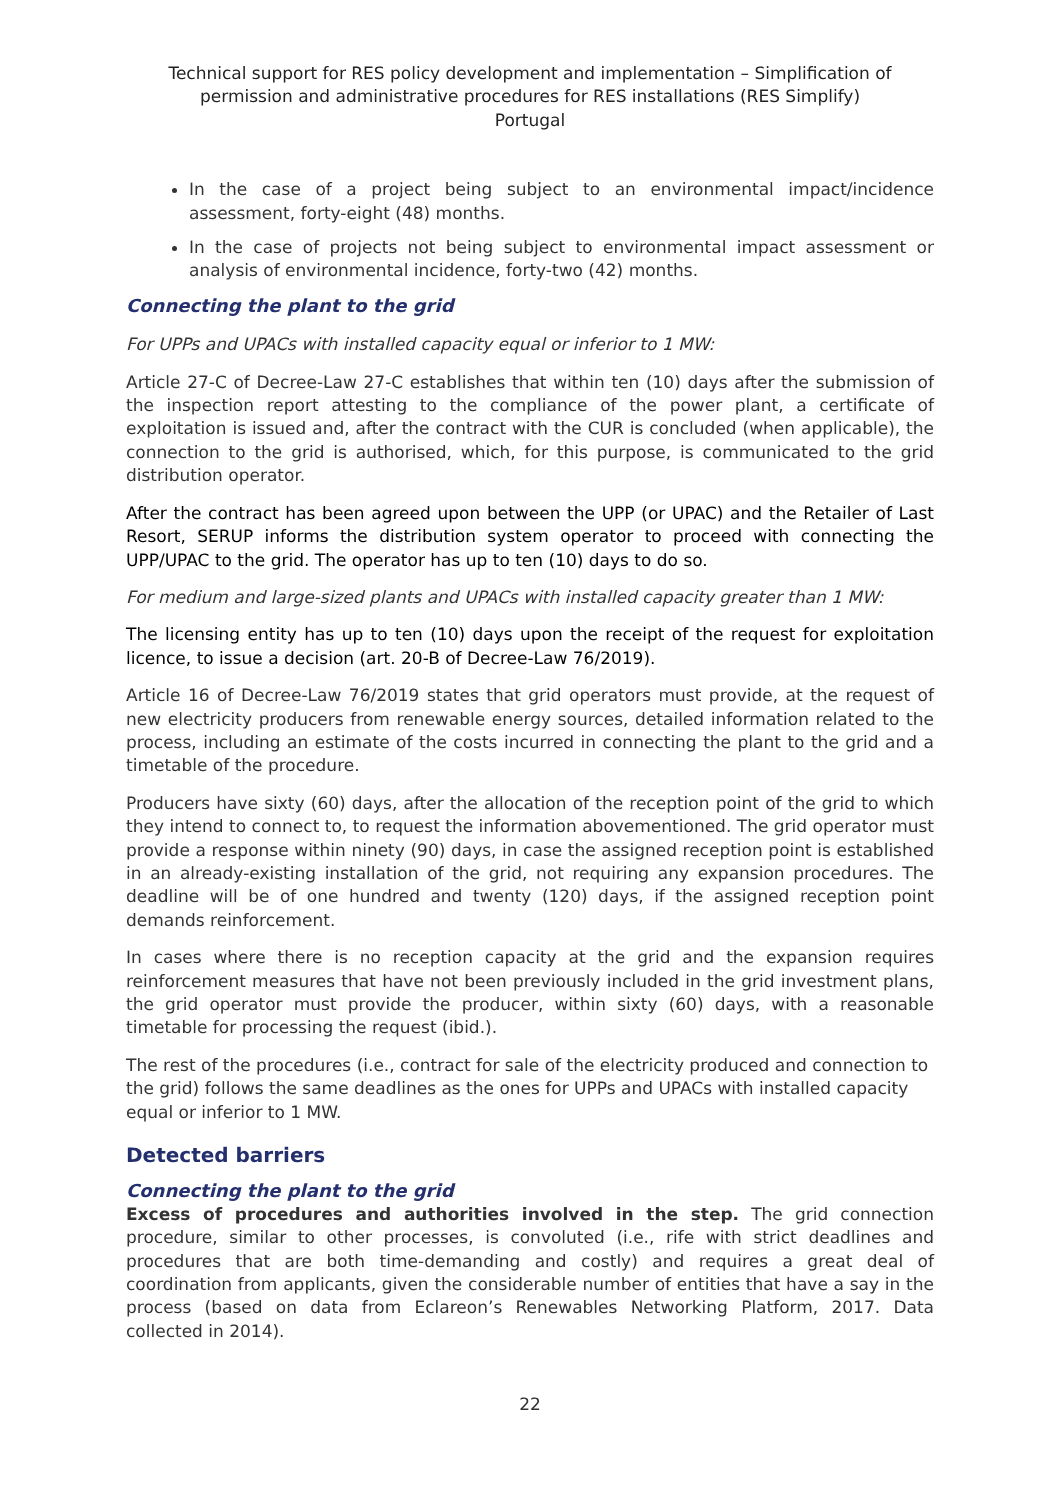Technical support for RES policy development and implementation – Simplification of permission and administrative procedures for RES installations (RES Simplify)
Portugal
In the case of a project being subject to an environmental impact/incidence assessment, forty-eight (48) months.
In the case of projects not being subject to environmental impact assessment or analysis of environmental incidence, forty-two (42) months.
Connecting the plant to the grid
For UPPs and UPACs with installed capacity equal or inferior to 1 MW:
Article 27-C of Decree-Law 27-C establishes that within ten (10) days after the submission of the inspection report attesting to the compliance of the power plant, a certificate of exploitation is issued and, after the contract with the CUR is concluded (when applicable), the connection to the grid is authorised, which, for this purpose, is communicated to the grid distribution operator.
After the contract has been agreed upon between the UPP (or UPAC) and the Retailer of Last Resort, SERUP informs the distribution system operator to proceed with connecting the UPP/UPAC to the grid. The operator has up to ten (10) days to do so.
For medium and large-sized plants and UPACs with installed capacity greater than 1 MW:
The licensing entity has up to ten (10) days upon the receipt of the request for exploitation licence, to issue a decision (art. 20-B of Decree-Law 76/2019).
Article 16 of Decree-Law 76/2019 states that grid operators must provide, at the request of new electricity producers from renewable energy sources, detailed information related to the process, including an estimate of the costs incurred in connecting the plant to the grid and a timetable of the procedure.
Producers have sixty (60) days, after the allocation of the reception point of the grid to which they intend to connect to, to request the information abovementioned. The grid operator must provide a response within ninety (90) days, in case the assigned reception point is established in an already-existing installation of the grid, not requiring any expansion procedures. The deadline will be of one hundred and twenty (120) days, if the assigned reception point demands reinforcement.
In cases where there is no reception capacity at the grid and the expansion requires reinforcement measures that have not been previously included in the grid investment plans, the grid operator must provide the producer, within sixty (60) days, with a reasonable timetable for processing the request (ibid.).
The rest of the procedures (i.e., contract for sale of the electricity produced and connection to the grid) follows the same deadlines as the ones for UPPs and UPACs with installed capacity equal or inferior to 1 MW.
Detected barriers
Connecting the plant to the grid
Excess of procedures and authorities involved in the step. The grid connection procedure, similar to other processes, is convoluted (i.e., rife with strict deadlines and procedures that are both time-demanding and costly) and requires a great deal of coordination from applicants, given the considerable number of entities that have a say in the process (based on data from Eclareon’s Renewables Networking Platform, 2017. Data collected in 2014).
22